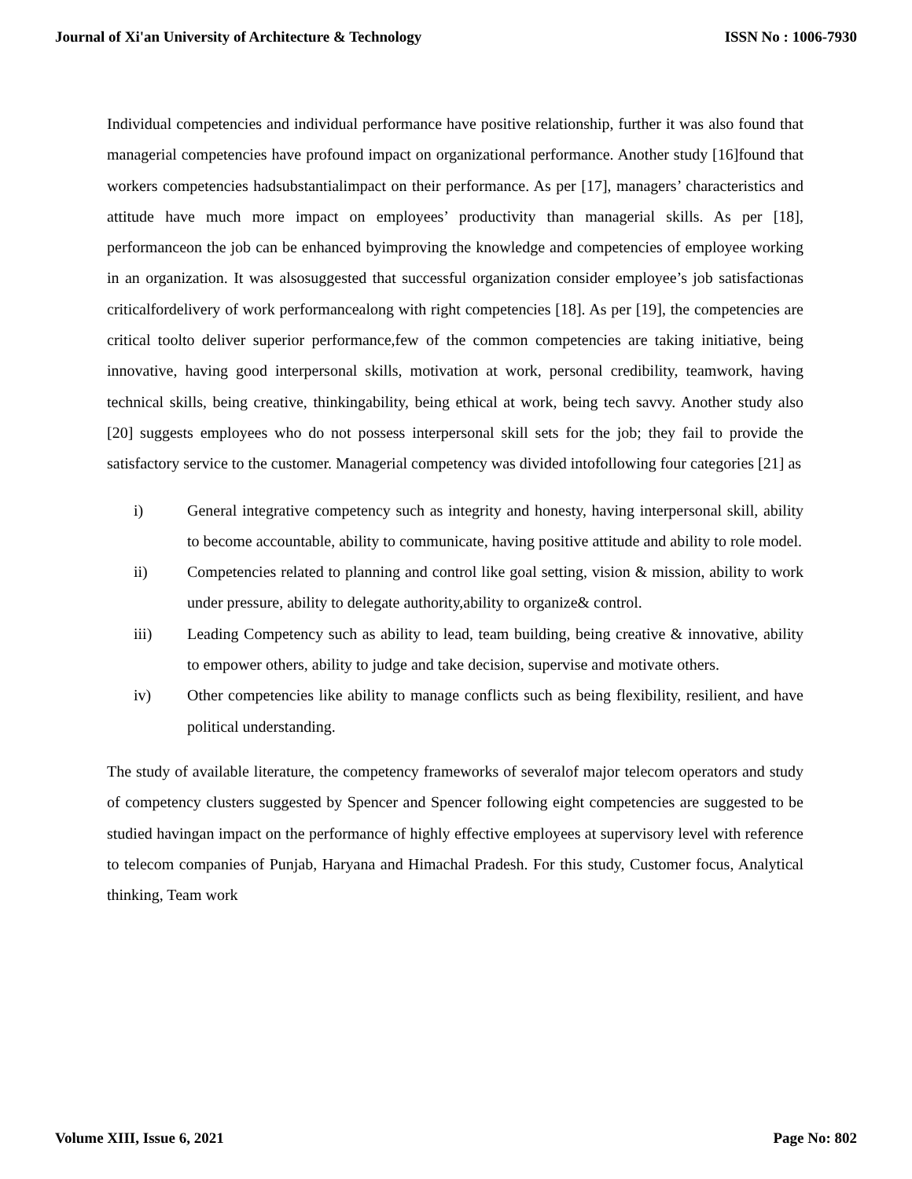Journal of Xi'an University of Architecture & Technology ISSN No : 1006-7930
Individual competencies and individual performance have positive relationship, further it was also found that managerial competencies have profound impact on organizational performance. Another study [16]found that workers competencies hadsubstantialimpact on their performance. As per [17], managers’ characteristics and attitude have much more impact on employees’ productivity than managerial skills. As per [18], performanceon the job can be enhanced byimproving the knowledge and competencies of employee working in an organization. It was alsosuggested that successful organization consider employee’s job satisfactionas criticalfordelivery of work performancealong with right competencies [18]. As per [19], the competencies are critical toolto deliver superior performance,few of the common competencies are taking initiative, being innovative, having good interpersonal skills, motivation at work, personal credibility, teamwork, having technical skills, being creative, thinkingability, being ethical at work, being tech savvy. Another study also [20] suggests employees who do not possess interpersonal skill sets for the job; they fail to provide the satisfactory service to the customer. Managerial competency was divided intofollowing four categories [21] as
i) General integrative competency such as integrity and honesty, having interpersonal skill, ability to become accountable, ability to communicate, having positive attitude and ability to role model.
ii) Competencies related to planning and control like goal setting, vision & mission, ability to work under pressure, ability to delegate authority,ability to organize& control.
iii) Leading Competency such as ability to lead, team building, being creative & innovative, ability to empower others, ability to judge and take decision, supervise and motivate others.
iv) Other competencies like ability to manage conflicts such as being flexibility, resilient, and have political understanding.
The study of available literature, the competency frameworks of severalof major telecom operators and study of competency clusters suggested by Spencer and Spencer following eight competencies are suggested to be studied havingan impact on the performance of highly effective employees at supervisory level with reference to telecom companies of Punjab, Haryana and Himachal Pradesh. For this study, Customer focus, Analytical thinking, Team work
Volume XIII, Issue 6, 2021 Page No: 802